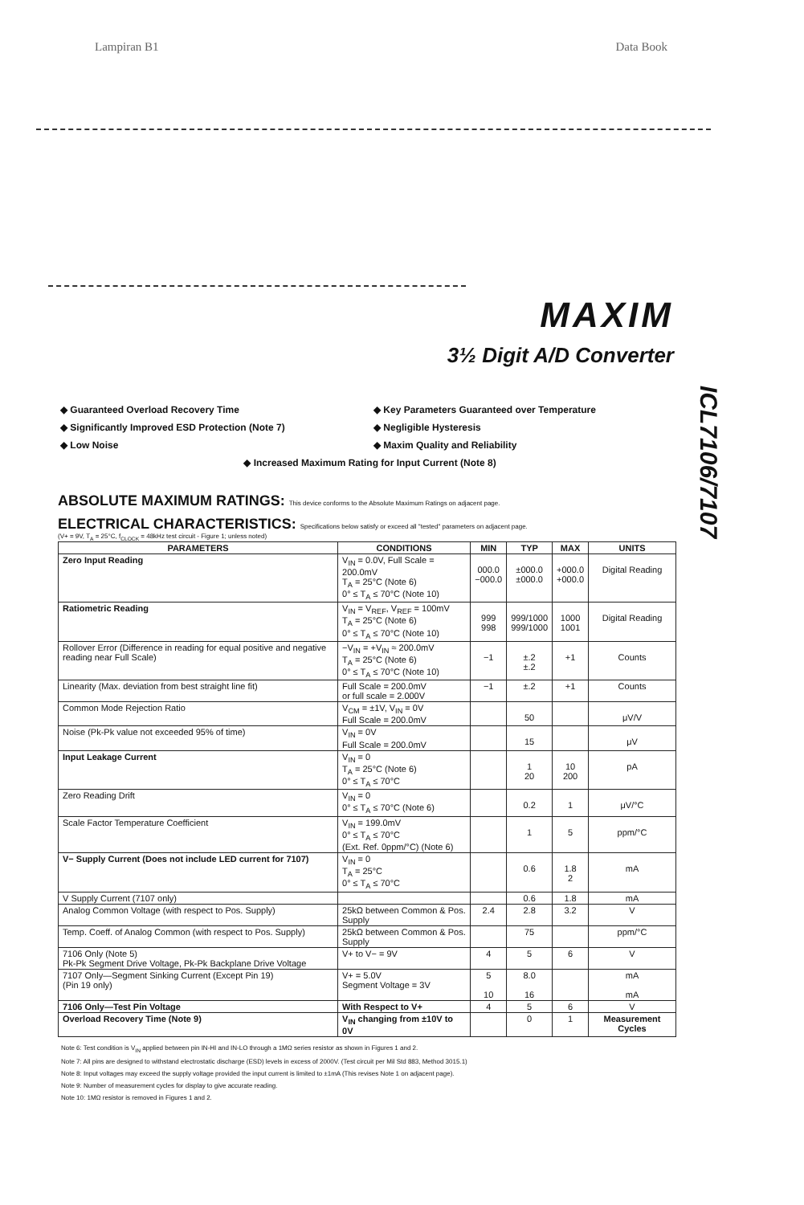Lampiran B1 Data Book
MAXIM
3½ Digit A/D Converter
ICL7106/7107
◆ Guaranteed Overload Recovery Time
◆ Key Parameters Guaranteed over Temperature
◆ Significantly Improved ESD Protection (Note 7)
◆ Negligible Hysteresis
◆ Low Noise
◆ Maxim Quality and Reliability
◆ Increased Maximum Rating for Input Current (Note 8)
ABSOLUTE MAXIMUM RATINGS: This device conforms to the Absolute Maximum Ratings on adjacent page.
ELECTRICAL CHARACTERISTICS: Specifications below satisfy or exceed all "tested" parameters on adjacent page.
(V+ = 9V, T<sub>A</sub> = 25°C, f<sub>CLOCK</sub> = 48kHz test circuit - Figure 1; unless noted)
| PARAMETERS | CONDITIONS | MIN | TYP | MAX | UNITS |
| --- | --- | --- | --- | --- | --- |
| Zero Input Reading | V<sub>IN</sub> = 0.0V, Full Scale = 200.0mV T<sub>A</sub> = 25°C (Note 6) 0° ≤ T<sub>A</sub> ≤ 70°C (Note 10) | 000.0 −000.0 | ±000.0 ±000.0 | +000.0 +000.0 | Digital Reading |
| Ratiometric Reading | V<sub>IN</sub> = V<sub>REF</sub>, V<sub>REF</sub> = 100mV T<sub>A</sub> = 25°C (Note 6) 0° ≤ T<sub>A</sub> ≤ 70°C (Note 10) | 999 998 | 999/1000 999/1000 | 1000 1001 | Digital Reading |
| Rollover Error (Difference in reading for equal positive and negative reading near Full Scale) | −V<sub>IN</sub> = +V<sub>IN</sub> ≈ 200.0mV T<sub>A</sub> = 25°C (Note 6) 0° ≤ T<sub>A</sub> ≤ 70°C (Note 10) | −1 | ±.2 ±.2 | +1 | Counts |
| Linearity (Max. deviation from best straight line fit) | Full Scale = 200.0mV or full scale = 2.000V | −1 | ±.2 | +1 | Counts |
| Common Mode Rejection Ratio | V<sub>CM</sub> = ±1V, V<sub>IN</sub> = 0V Full Scale = 200.0mV | | 50 | | μV/V |
| Noise (Pk-Pk value not exceeded 95% of time) | V<sub>IN</sub> = 0V Full Scale = 200.0mV | | 15 | | μV |
| Input Leakage Current | V<sub>IN</sub> = 0 T<sub>A</sub> = 25°C (Note 6) 0° ≤ T<sub>A</sub> ≤ 70°C | | 1 20 | 10 200 | pA |
| Zero Reading Drift | V<sub>IN</sub> = 0 0° ≤ T<sub>A</sub> ≤ 70°C (Note 6) | | 0.2 | 1 | μV/°C |
| Scale Factor Temperature Coefficient | V<sub>IN</sub> = 199.0mV 0° ≤ T<sub>A</sub> ≤ 70°C (Ext. Ref. 0ppm/°C) (Note 6) | | 1 | 5 | ppm/°C |
| V− Supply Current (Does not include LED current for 7107) | V<sub>IN</sub> = 0 T<sub>A</sub> = 25°C 0° ≤ T<sub>A</sub> ≤ 70°C | | 0.6 | 1.8 2 | mA |
| V Supply Current (7107 only) | | | 0.6 | 1.8 | mA |
| Analog Common Voltage (with respect to Pos. Supply) | 25kΩ between Common & Pos. Supply | 2.4 | 2.8 | 3.2 | V |
| Temp. Coeff. of Analog Common (with respect to Pos. Supply) | 25kΩ between Common & Pos. Supply | | 75 | | ppm/°C |
| 7106 Only (Note 5) Pk-Pk Segment Drive Voltage, Pk-Pk Backplane Drive Voltage | V+ to V− = 9V | 4 | 5 | 6 | V |
| 7107 Only—Segment Sinking Current (Except Pin 19) (Pin 19 only) | V+ = 5.0V Segment Voltage = 3V | 5 10 | 8.0 16 | | mA mA |
| 7106 Only—Test Pin Voltage | With Respect to V+ | 4 | 5 | 6 | V |
| Overload Recovery Time (Note 9) | V<sub>IN</sub> changing from ±10V to 0V | | 0 | 1 | Measurement Cycles |
Note 6: Test condition is V<sub>IN</sub> applied between pin IN-HI and IN-LO through a 1MΩ series resistor as shown in Figures 1 and 2.
Note 7: All pins are designed to withstand electrostatic discharge (ESD) levels in excess of 2000V. (Test circuit per Mil Std 883, Method 3015.1)
Note 8: Input voltages may exceed the supply voltage provided the input current is limited to ±1mA (This revises Note 1 on adjacent page).
Note 9: Number of measurement cycles for display to give accurate reading.
Note 10: 1MΩ resistor is removed in Figures 1 and 2.